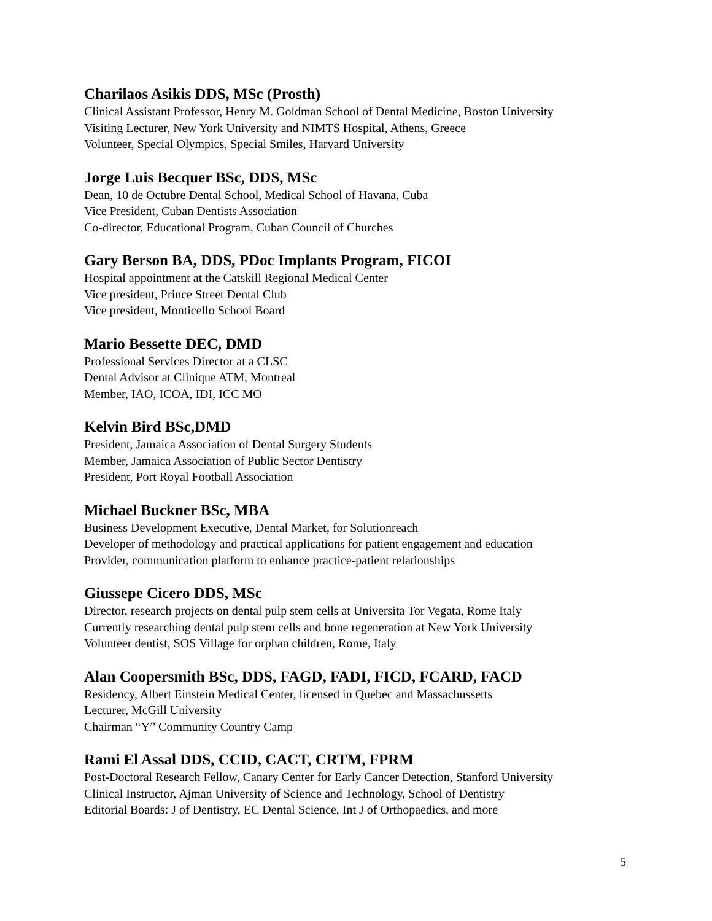Charilaos Asikis DDS, MSc (Prosth)
Clinical Assistant Professor, Henry M. Goldman School of Dental Medicine, Boston University
Visiting Lecturer, New York University and NIMTS Hospital, Athens, Greece
Volunteer, Special Olympics, Special Smiles, Harvard University
Jorge Luis Becquer BSc, DDS, MSc
Dean, 10 de Octubre Dental School, Medical School of Havana, Cuba
Vice President, Cuban Dentists Association
Co-director, Educational Program, Cuban Council of Churches
Gary Berson BA, DDS, PDoc Implants Program, FICOI
Hospital appointment at the Catskill Regional Medical Center
Vice president, Prince Street Dental Club
Vice president, Monticello School Board
Mario Bessette DEC, DMD
Professional Services Director at a CLSC
Dental Advisor at Clinique ATM, Montreal
Member, IAO, ICOA, IDI, ICC MO
Kelvin Bird BSc,DMD
President, Jamaica Association of Dental Surgery Students
Member, Jamaica Association of Public Sector Dentistry
President, Port Royal Football Association
Michael Buckner BSc, MBA
Business Development Executive, Dental Market, for Solutionreach
Developer of methodology and practical applications for patient engagement and education
Provider, communication platform to enhance practice-patient relationships
Giussepe Cicero DDS, MSc
Director, research projects on dental pulp stem cells at Universita Tor Vegata, Rome Italy
Currently researching dental pulp stem cells and bone regeneration at New York University
Volunteer dentist, SOS Village for orphan children, Rome, Italy
Alan Coopersmith BSc, DDS, FAGD, FADI, FICD, FCARD, FACD
Residency, Albert Einstein Medical Center, licensed in Quebec and Massachussetts
Lecturer, McGill University
Chairman “Y” Community Country Camp
Rami El Assal DDS, CCID, CACT, CRTM, FPRM
Post-Doctoral Research Fellow, Canary Center for Early Cancer Detection, Stanford University
Clinical Instructor, Ajman University of Science and Technology, School of Dentistry
Editorial Boards: J of Dentistry, EC Dental Science, Int J of Orthopaedics, and more
5